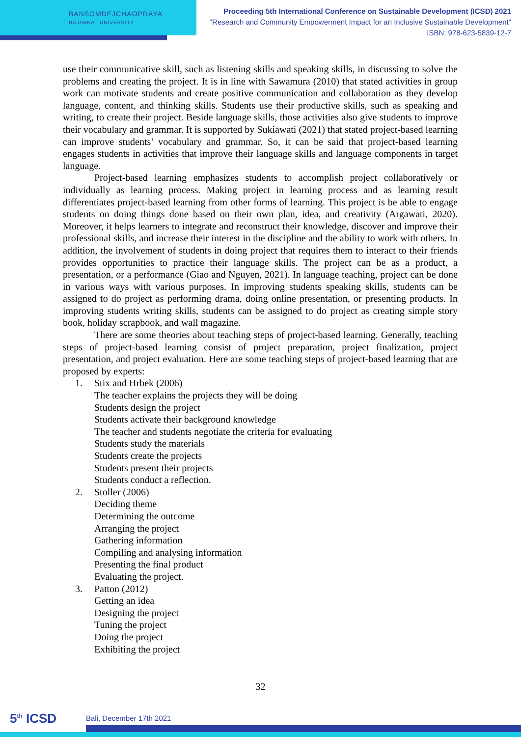BANSOMDEJCHAOPRAYA
RAJABHAT UNIVERSITY
Proceeding 5th International Conference on Sustainable Development (ICSD) 2021
"Research and Community Empowerment Impact for an Inclusive Sustainable Development"
ISBN: 978-623-5839-12-7
use their communicative skill, such as listening skills and speaking skills, in discussing to solve the problems and creating the project. It is in line with Sawamura (2010) that stated activities in group work can motivate students and create positive communication and collaboration as they develop language, content, and thinking skills. Students use their productive skills, such as speaking and writing, to create their project. Beside language skills, those activities also give students to improve their vocabulary and grammar. It is supported by Sukiawati (2021) that stated project-based learning can improve students’ vocabulary and grammar. So, it can be said that project-based learning engages students in activities that improve their language skills and language components in target language.
Project-based learning emphasizes students to accomplish project collaboratively or individually as learning process. Making project in learning process and as learning result differentiates project-based learning from other forms of learning. This project is be able to engage students on doing things done based on their own plan, idea, and creativity (Argawati, 2020). Moreover, it helps learners to integrate and reconstruct their knowledge, discover and improve their professional skills, and increase their interest in the discipline and the ability to work with others. In addition, the involvement of students in doing project that requires them to interact to their friends provides opportunities to practice their language skills. The project can be as a product, a presentation, or a performance (Giao and Nguyen, 2021). In language teaching, project can be done in various ways with various purposes. In improving students speaking skills, students can be assigned to do project as performing drama, doing online presentation, or presenting products. In improving students writing skills, students can be assigned to do project as creating simple story book, holiday scrapbook, and wall magazine.
There are some theories about teaching steps of project-based learning. Generally, teaching steps of project-based learning consist of project preparation, project finalization, project presentation, and project evaluation. Here are some teaching steps of project-based learning that are proposed by experts:
1. Stix and Hrbek (2006)
The teacher explains the projects they will be doing
Students design the project
Students activate their background knowledge
The teacher and students negotiate the criteria for evaluating
Students study the materials
Students create the projects
Students present their projects
Students conduct a reflection.
2. Stoller (2006)
Deciding theme
Determining the outcome
Arranging the project
Gathering information
Compiling and analysing information
Presenting the final product
Evaluating the project.
3. Patton (2012)
Getting an idea
Designing the project
Tuning the project
Doing the project
Exhibiting the project
32
5<sup>th</sup> ICSD Bali, December 17th 2021